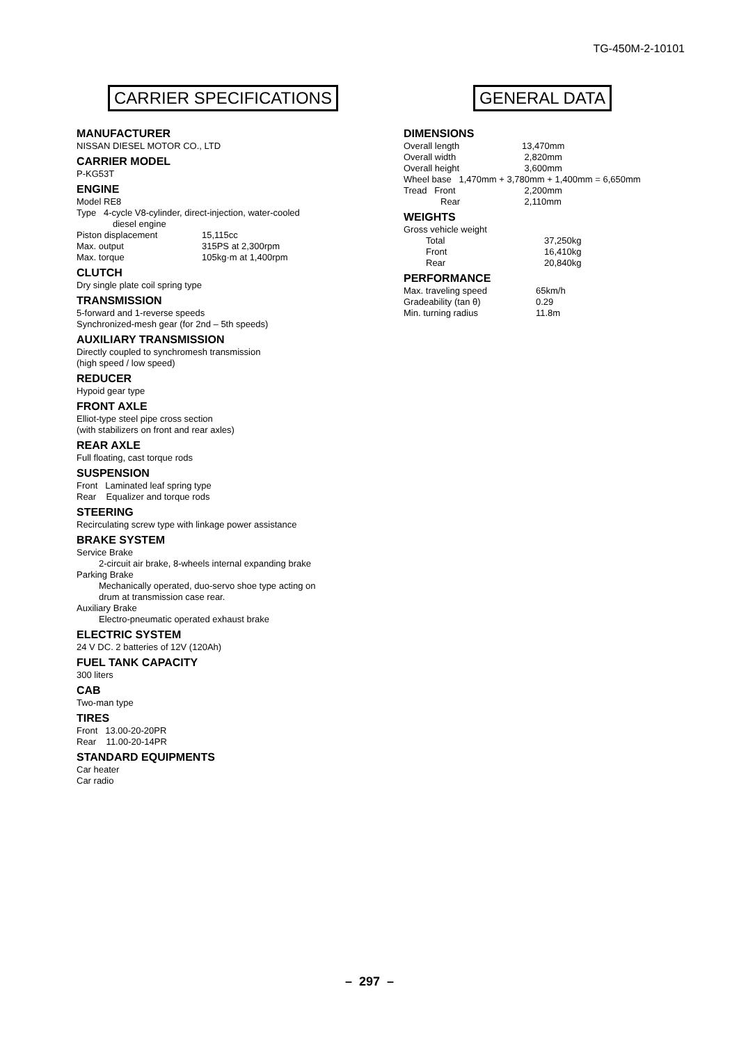TG-450M-2-10101
CARRIER SPECIFICATIONS
MANUFACTURER
NISSAN DIESEL MOTOR CO., LTD
CARRIER MODEL
P-KG53T
ENGINE
Model RE8
Type 4-cycle V8-cylinder, direct-injection, water-cooled
diesel engine
| Piston displacement | 15,115cc |
| Max. output | 315PS at 2,300rpm |
| Max. torque | 105kg·m at 1,400rpm |
CLUTCH
Dry single plate coil spring type
TRANSMISSION
5-forward and 1-reverse speeds
Synchronized-mesh gear (for 2nd – 5th speeds)
AUXILIARY TRANSMISSION
Directly coupled to synchromesh transmission
(high speed / low speed)
REDUCER
Hypoid gear type
FRONT AXLE
Elliot-type steel pipe cross section
(with stabilizers on front and rear axles)
REAR AXLE
Full floating, cast torque rods
SUSPENSION
Front Laminated leaf spring type
Rear Equalizer and torque rods
STEERING
Recirculating screw type with linkage power assistance
BRAKE SYSTEM
Service Brake
2-circuit air brake, 8-wheels internal expanding brake
Parking Brake
Mechanically operated, duo-servo shoe type acting on
drum at transmission case rear.
Auxiliary Brake
Electro-pneumatic operated exhaust brake
ELECTRIC SYSTEM
24 V DC. 2 batteries of 12V (120Ah)
FUEL TANK CAPACITY
300 liters
CAB
Two-man type
TIRES
Front 13.00-20-20PR
Rear 11.00-20-14PR
STANDARD EQUIPMENTS
Car heater
Car radio
GENERAL DATA
DIMENSIONS
| Overall length | 13,470mm |
| Overall width | 2,820mm |
| Overall height | 3,600mm |
| Wheel base 1,470mm + 3,780mm + 1,400mm = 6,650mm | |
| Tread Front | 2,200mm |
| Rear | 2,110mm |
WEIGHTS
| Gross vehicle weight | |
| Total | 37,250kg |
| Front | 16,410kg |
| Rear | 20,840kg |
PERFORMANCE
| Max. traveling speed | 65km/h |
| Gradeability (tan θ) | 0.29 |
| Min. turning radius | 11.8m |
– 297 –